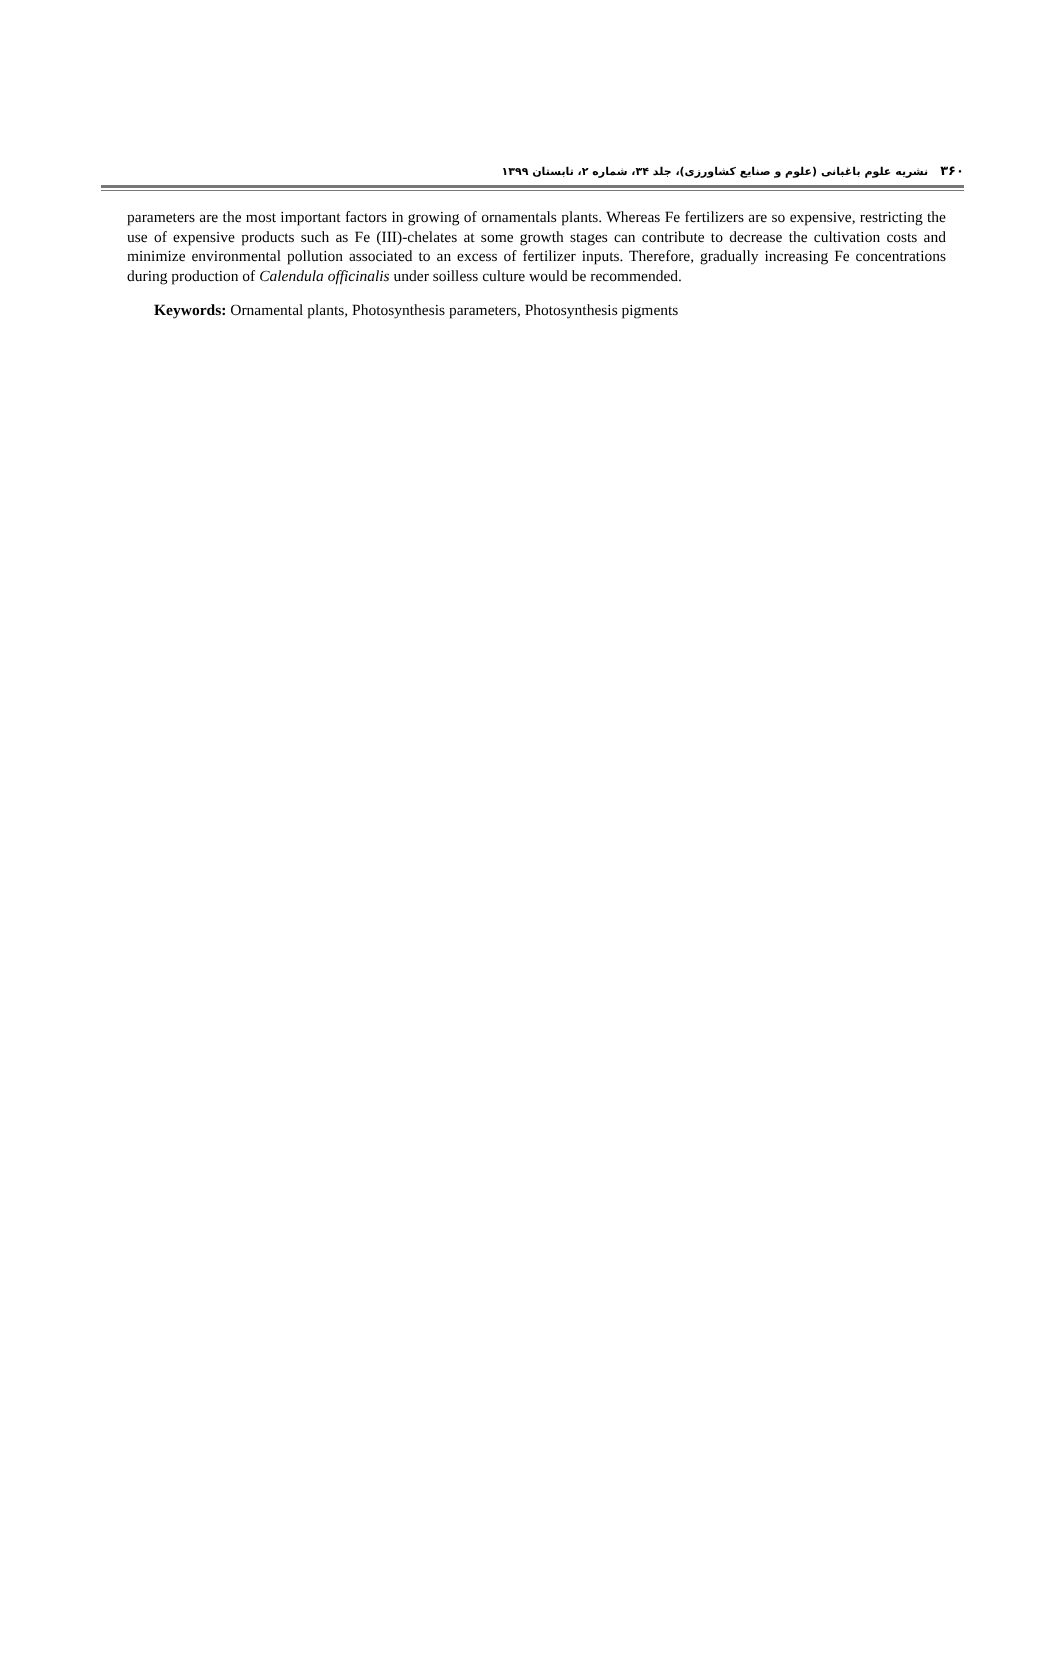۳۶۰ نشریه علوم باغبانی (علوم و صنایع کشاورزی)، جلد ۳۴، شماره ۲، تابستان ۱۳۹۹
parameters are the most important factors in growing of ornamentals plants. Whereas Fe fertilizers are so expensive, restricting the use of expensive products such as Fe (III)-chelates at some growth stages can contribute to decrease the cultivation costs and minimize environmental pollution associated to an excess of fertilizer inputs. Therefore, gradually increasing Fe concentrations during production of Calendula officinalis under soilless culture would be recommended.
Keywords: Ornamental plants, Photosynthesis parameters, Photosynthesis pigments